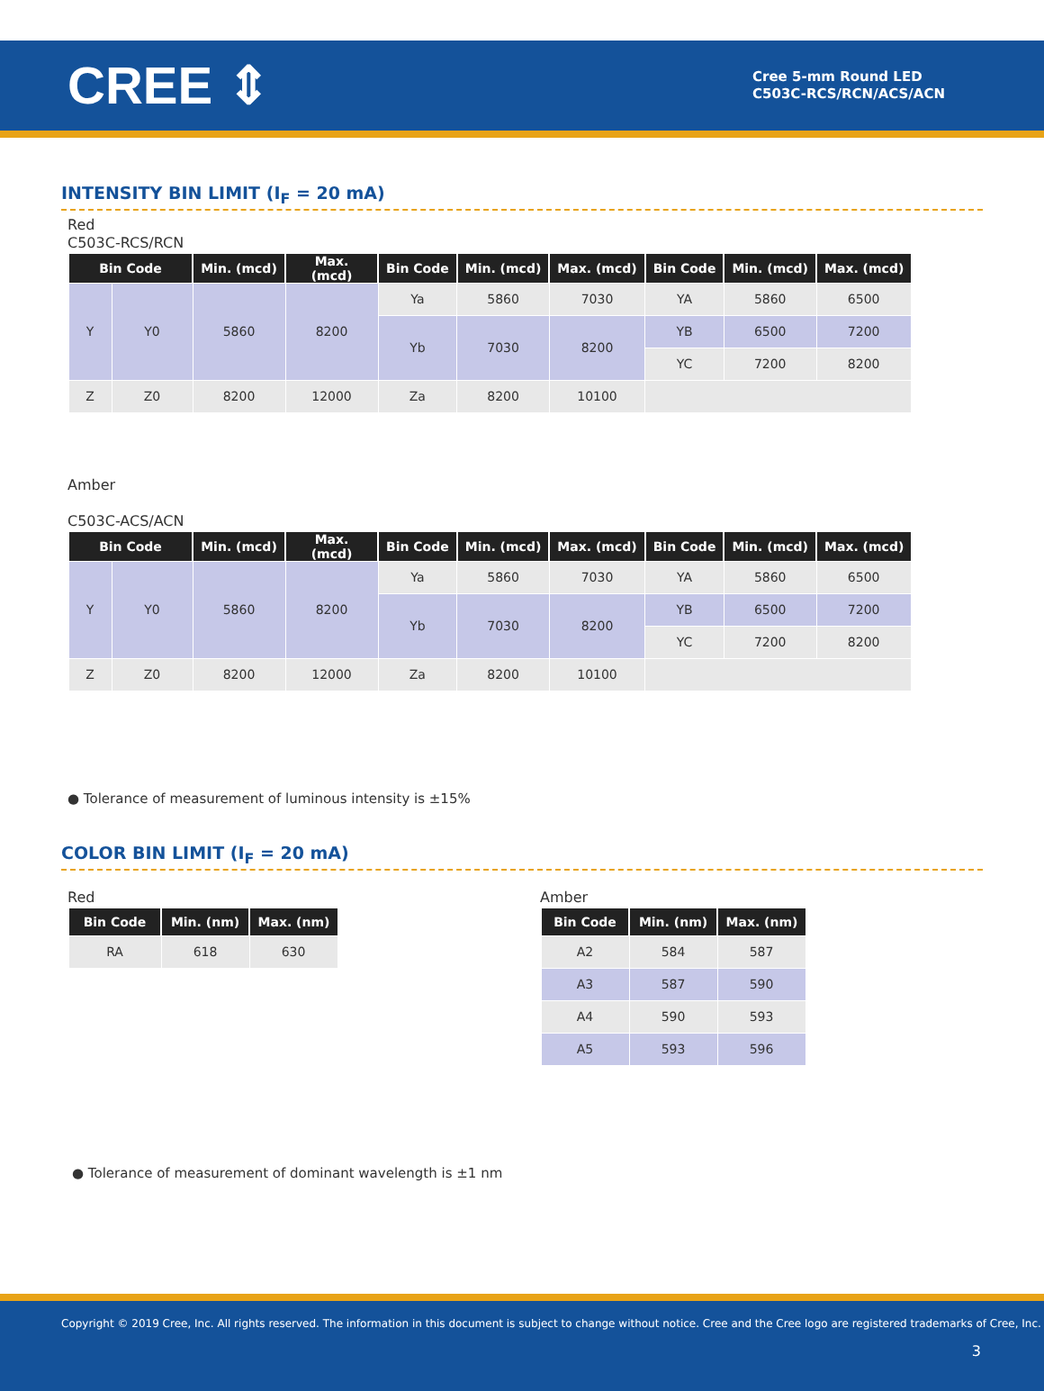CREE ⇕
Cree 5-mm Round LED
C503C-RCS/RCN/ACS/ACN
INTENSITY BIN LIMIT (I<sub>F</sub> = 20 mA)
Red
C503C-RCS/RCN
| Bin Code | | Min. (mcd) | Max. (mcd) | Bin Code | Min. (mcd) | Max. (mcd) | Bin Code | Min. (mcd) | Max. (mcd) |
| --- | --- | --- | --- | --- | --- | --- | --- | --- | --- |
| Y | Y0 | 5860 | 8200 | Ya | 5860 | 7030 | YA | 5860 | 6500 |
| | | | | | | | YB | 6500 | 7200 |
| | | | | Yb | 7030 | 8200 | | | |
| | | | | | | | YC | 7200 | 8200 |
| Z | Z0 | 8200 | 12000 | Za | 8200 | 10100 | | | |
Amber
C503C-ACS/ACN
| Bin Code | | Min. (mcd) | Max. (mcd) | Bin Code | Min. (mcd) | Max. (mcd) | Bin Code | Min. (mcd) | Max. (mcd) |
| --- | --- | --- | --- | --- | --- | --- | --- | --- | --- |
| Y | Y0 | 5860 | 8200 | Ya | 5860 | 7030 | YA | 5860 | 6500 |
| | | | | | | | YB | 6500 | 7200 |
| | | | | Yb | 7030 | 8200 | | | |
| | | | | | | | YC | 7200 | 8200 |
| Z | Z0 | 8200 | 12000 | Za | 8200 | 10100 | | | |
● Tolerance of measurement of luminous intensity is ±15%
COLOR BIN LIMIT (I<sub>F</sub> = 20 mA)
Red
| Bin Code | Min. (nm) | Max. (nm) |
| --- | --- | --- |
| RA | 618 | 630 |
Amber
| Bin Code | Min. (nm) | Max. (nm) |
| --- | --- | --- |
| A2 | 584 | 587 |
| A3 | 587 | 590 |
| A4 | 590 | 593 |
| A5 | 593 | 596 |
● Tolerance of measurement of dominant wavelength is ±1 nm
Copyright © 2019 Cree, Inc. All rights reserved. The information in this document is subject to change without notice. Cree and the Cree logo are registered trademarks of Cree, Inc.
3